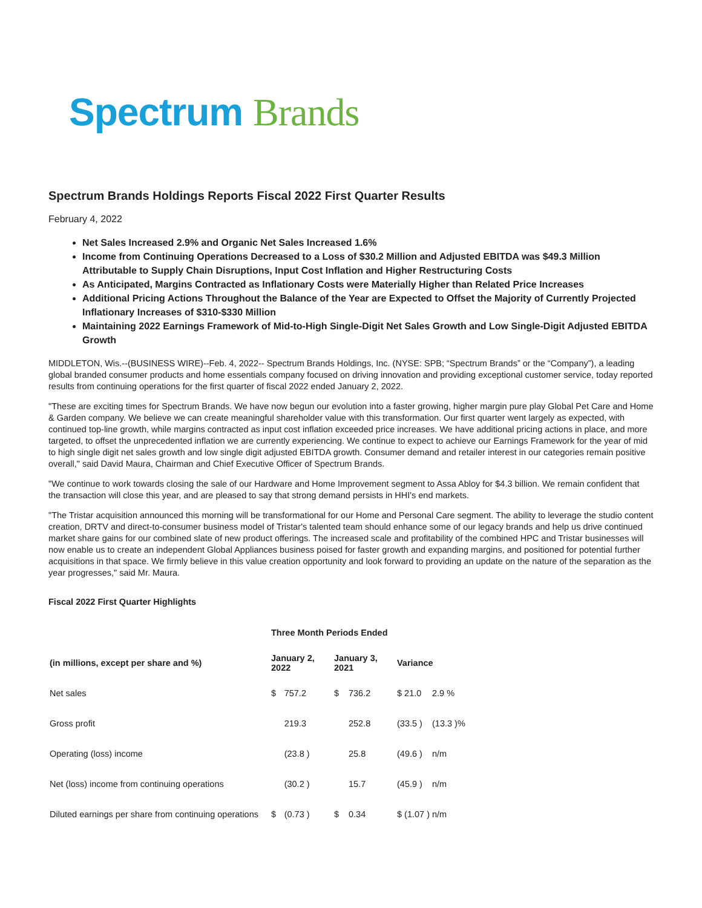Spectrum Brands
Spectrum Brands Holdings Reports Fiscal 2022 First Quarter Results
February 4, 2022
Net Sales Increased 2.9% and Organic Net Sales Increased 1.6%
Income from Continuing Operations Decreased to a Loss of $30.2 Million and Adjusted EBITDA was $49.3 Million Attributable to Supply Chain Disruptions, Input Cost Inflation and Higher Restructuring Costs
As Anticipated, Margins Contracted as Inflationary Costs were Materially Higher than Related Price Increases
Additional Pricing Actions Throughout the Balance of the Year are Expected to Offset the Majority of Currently Projected Inflationary Increases of $310-$330 Million
Maintaining 2022 Earnings Framework of Mid-to-High Single-Digit Net Sales Growth and Low Single-Digit Adjusted EBITDA Growth
MIDDLETON, Wis.--(BUSINESS WIRE)--Feb. 4, 2022-- Spectrum Brands Holdings, Inc. (NYSE: SPB; “Spectrum Brands” or the “Company”), a leading global branded consumer products and home essentials company focused on driving innovation and providing exceptional customer service, today reported results from continuing operations for the first quarter of fiscal 2022 ended January 2, 2022.
"These are exciting times for Spectrum Brands. We have now begun our evolution into a faster growing, higher margin pure play Global Pet Care and Home & Garden company. We believe we can create meaningful shareholder value with this transformation. Our first quarter went largely as expected, with continued top-line growth, while margins contracted as input cost inflation exceeded price increases. We have additional pricing actions in place, and more targeted, to offset the unprecedented inflation we are currently experiencing. We continue to expect to achieve our Earnings Framework for the year of mid to high single digit net sales growth and low single digit adjusted EBITDA growth. Consumer demand and retailer interest in our categories remain positive overall," said David Maura, Chairman and Chief Executive Officer of Spectrum Brands.
"We continue to work towards closing the sale of our Hardware and Home Improvement segment to Assa Abloy for $4.3 billion. We remain confident that the transaction will close this year, and are pleased to say that strong demand persists in HHI's end markets.
"The Tristar acquisition announced this morning will be transformational for our Home and Personal Care segment. The ability to leverage the studio content creation, DRTV and direct-to-consumer business model of Tristar's talented team should enhance some of our legacy brands and help us drive continued market share gains for our combined slate of new product offerings. The increased scale and profitability of the combined HPC and Tristar businesses will now enable us to create an independent Global Appliances business poised for faster growth and expanding margins, and positioned for potential further acquisitions in that space. We firmly believe in this value creation opportunity and look forward to providing an update on the nature of the separation as the year progresses," said Mr. Maura.
Fiscal 2022 First Quarter Highlights
| | Three Month Periods Ended | | | | | |
| --- | --- | --- | --- | --- | --- | --- |
| (in millions, except per share and %) | January 2, 2022 | | January 3, 2021 | | Variance | |
| Net sales | $ | 757.2 | $ | 736.2 | $ 21.0 | 2.9 % |
| Gross profit | | 219.3 | | 252.8 | (33.5 ) | (13.3 )% |
| Operating (loss) income | | (23.8 ) | | 25.8 | (49.6 ) | n/m |
| Net (loss) income from continuing operations | | (30.2 ) | | 15.7 | (45.9 ) | n/m |
| Diluted earnings per share from continuing operations | $ | (0.73 ) | $ | 0.34 | $ (1.07 ) | n/m |